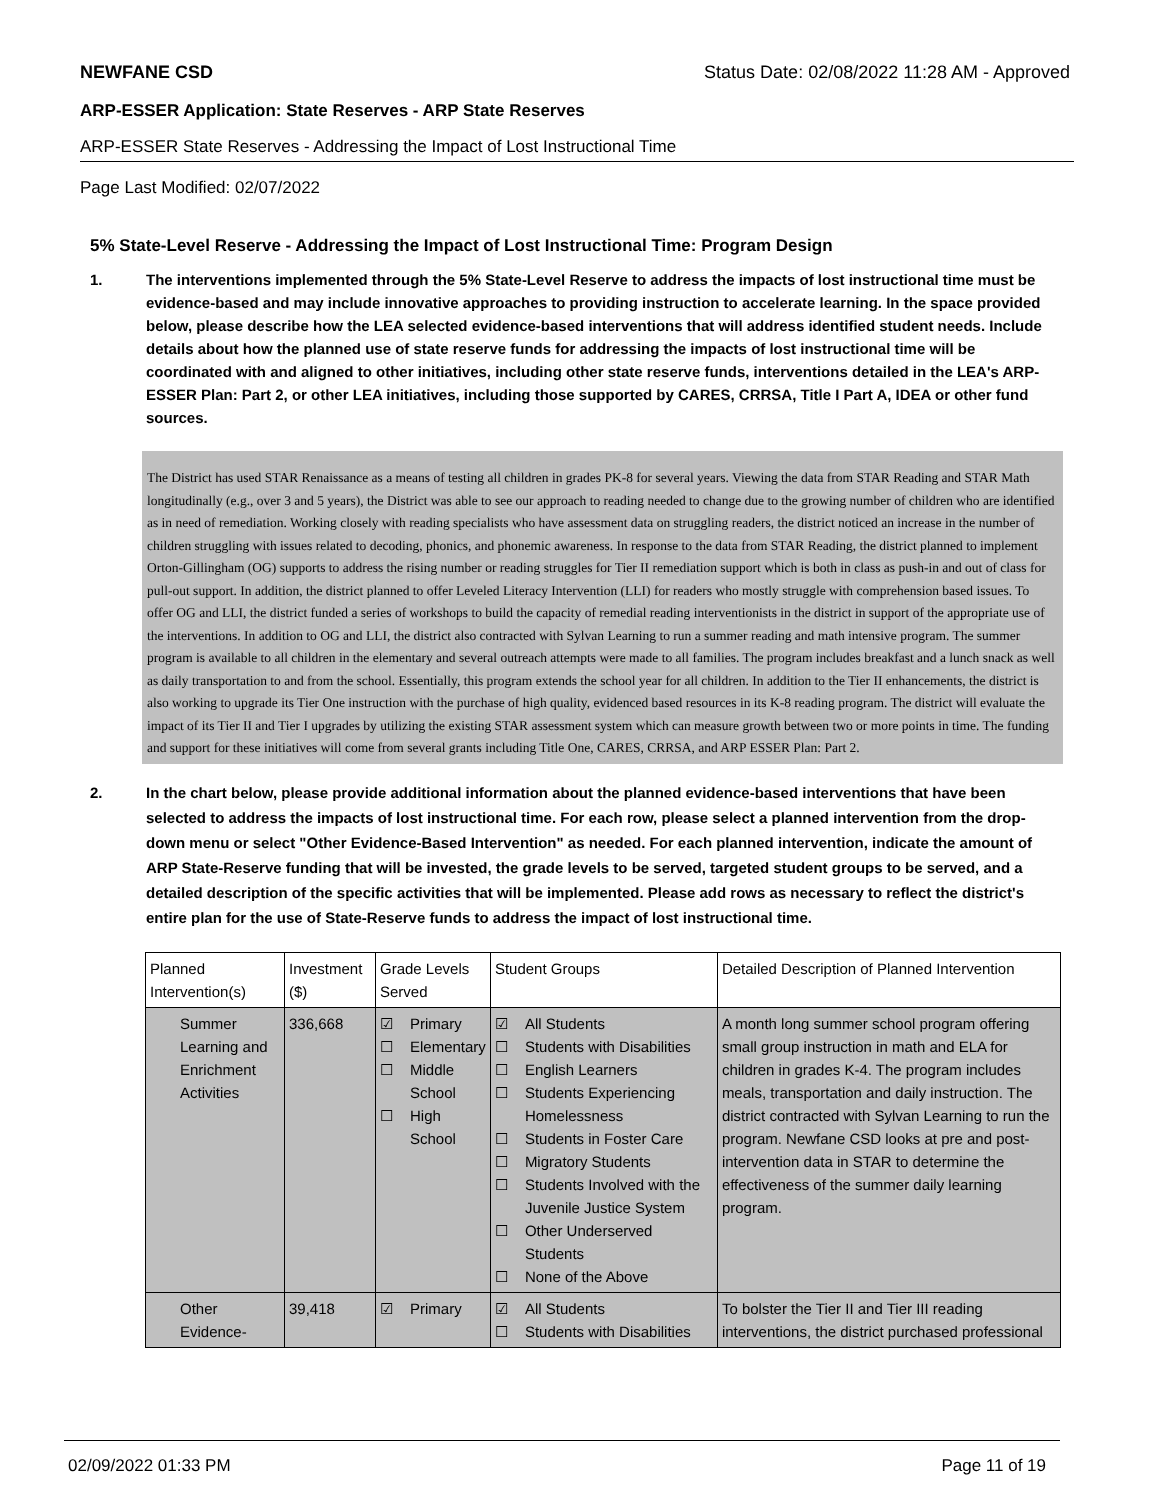NEWFANE CSD Status Date: 02/08/2022 11:28 AM - Approved
ARP-ESSER Application: State Reserves - ARP State Reserves
ARP-ESSER State Reserves - Addressing the Impact of Lost Instructional Time
Page Last Modified: 02/07/2022
5% State-Level Reserve - Addressing the Impact of Lost Instructional Time: Program Design
1. The interventions implemented through the 5% State-Level Reserve to address the impacts of lost instructional time must be evidence-based and may include innovative approaches to providing instruction to accelerate learning. In the space provided below, please describe how the LEA selected evidence-based interventions that will address identified student needs. Include details about how the planned use of state reserve funds for addressing the impacts of lost instructional time will be coordinated with and aligned to other initiatives, including other state reserve funds, interventions detailed in the LEA's ARP-ESSER Plan: Part 2, or other LEA initiatives, including those supported by CARES, CRRSA, Title I Part A, IDEA or other fund sources.
The District has used STAR Renaissance as a means of testing all children in grades PK-8 for several years. Viewing the data from STAR Reading and STAR Math longitudinally (e.g., over 3 and 5 years), the District was able to see our approach to reading needed to change due to the growing number of children who are identified as in need of remediation. Working closely with reading specialists who have assessment data on struggling readers, the district noticed an increase in the number of children struggling with issues related to decoding, phonics, and phonemic awareness. In response to the data from STAR Reading, the district planned to implement Orton-Gillingham (OG) supports to address the rising number or reading struggles for Tier II remediation support which is both in class as push-in and out of class for pull-out support. In addition, the district planned to offer Leveled Literacy Intervention (LLI) for readers who mostly struggle with comprehension based issues. To offer OG and LLI, the district funded a series of workshops to build the capacity of remedial reading interventionists in the district in support of the appropriate use of the interventions. In addition to OG and LLI, the district also contracted with Sylvan Learning to run a summer reading and math intensive program. The summer program is available to all children in the elementary and several outreach attempts were made to all families. The program includes breakfast and a lunch snack as well as daily transportation to and from the school. Essentially, this program extends the school year for all children. In addition to the Tier II enhancements, the district is also working to upgrade its Tier One instruction with the purchase of high quality, evidenced based resources in its K-8 reading program. The district will evaluate the impact of its Tier II and Tier I upgrades by utilizing the existing STAR assessment system which can measure growth between two or more points in time. The funding and support for these initiatives will come from several grants including Title One, CARES, CRRSA, and ARP ESSER Plan: Part 2.
2. In the chart below, please provide additional information about the planned evidence-based interventions that have been selected to address the impacts of lost instructional time. For each row, please select a planned intervention from the drop-down menu or select "Other Evidence-Based Intervention" as needed. For each planned intervention, indicate the amount of ARP State-Reserve funding that will be invested, the grade levels to be served, targeted student groups to be served, and a detailed description of the specific activities that will be implemented. Please add rows as necessary to reflect the district's entire plan for the use of State-Reserve funds to address the impact of lost instructional time.
| Planned Intervention(s) | Investment ($) | Grade Levels Served | Student Groups | Detailed Description of Planned Intervention |
| Summer Learning and Enrichment Activities | 336,668 | ☑ Primary ☐ Elementary ☐ Middle School ☐ High School | ☑ All Students ☐ Students with Disabilities ☐ English Learners ☐ Students Experiencing Homelessness ☐ Students in Foster Care ☐ Migratory Students ☐ Students Involved with the Juvenile Justice System ☐ Other Underserved Students ☐ None of the Above | A month long summer school program offering small group instruction in math and ELA for children in grades K-4. The program includes meals, transportation and daily instruction. The district contracted with Sylvan Learning to run the program. Newfane CSD looks at pre and post-intervention data in STAR to determine the effectiveness of the summer daily learning program. |
| Other Evidence- | 39,418 | ☑ Primary | ☑ All Students ☐ Students with Disabilities | To bolster the Tier II and Tier III reading interventions, the district purchased professional |
02/09/2022 01:33 PM Page 11 of 19